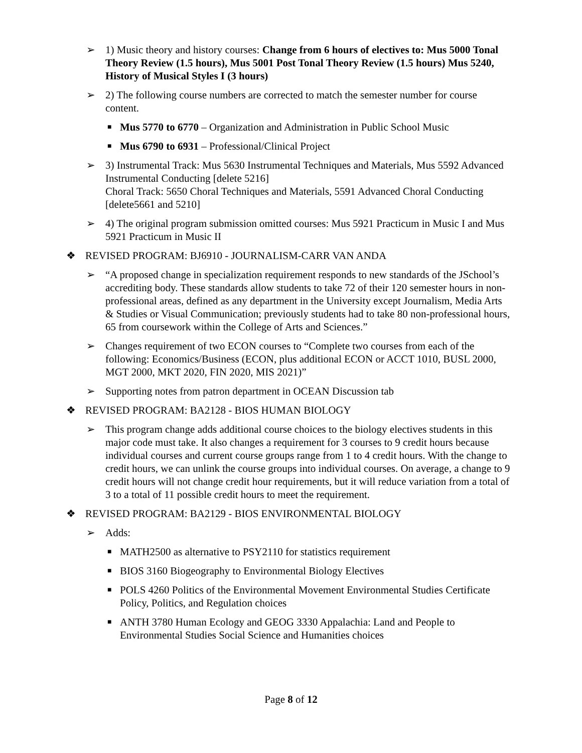➢ 1) Music theory and history courses: Change from 6 hours of electives to: Mus 5000 Tonal Theory Review (1.5 hours), Mus 5001 Post Tonal Theory Review (1.5 hours) Mus 5240, History of Musical Styles I (3 hours)
➢ 2) The following course numbers are corrected to match the semester number for course content.
■
Mus 5770 to 6770 – Organization and Administration in Public School Music
■
Mus 6790 to 6931 – Professional/Clinical Project
➢ 3) Instrumental Track: Mus 5630 Instrumental Techniques and Materials, Mus 5592 Advanced Instrumental Conducting [delete 5216]
Choral Track: 5650 Choral Techniques and Materials, 5591 Advanced Choral Conducting [delete5661 and 5210]
➢ 4) The original program submission omitted courses: Mus 5921 Practicum in Music I and Mus 5921 Practicum in Music II
❖ REVISED PROGRAM: BJ6910 - JOURNALISM-CARR VAN ANDA
➢ “A proposed change in specialization requirement responds to new standards of the JSchool’s accrediting body. These standards allow students to take 72 of their 120 semester hours in non-professional areas, defined as any department in the University except Journalism, Media Arts & Studies or Visual Communication; previously students had to take 80 non-professional hours, 65 from coursework within the College of Arts and Sciences.”
➢ Changes requirement of two ECON courses to “Complete two courses from each of the following: Economics/Business (ECON, plus additional ECON or ACCT 1010, BUSL 2000, MGT 2000, MKT 2020, FIN 2020, MIS 2021)”
➢ Supporting notes from patron department in OCEAN Discussion tab
❖ REVISED PROGRAM: BA2128 - BIOS HUMAN BIOLOGY
➢ This program change adds additional course choices to the biology electives students in this major code must take. It also changes a requirement for 3 courses to 9 credit hours because individual courses and current course groups range from 1 to 4 credit hours. With the change to credit hours, we can unlink the course groups into individual courses. On average, a change to 9 credit hours will not change credit hour requirements, but it will reduce variation from a total of 3 to a total of 11 possible credit hours to meet the requirement.
❖ REVISED PROGRAM: BA2129 - BIOS ENVIRONMENTAL BIOLOGY
➢ Adds:
■
MATH2500 as alternative to PSY2110 for statistics requirement
■
BIOS 3160 Biogeography to Environmental Biology Electives
■
POLS 4260 Politics of the Environmental Movement Environmental Studies Certificate Policy, Politics, and Regulation choices
■
ANTH 3780 Human Ecology and GEOG 3330 Appalachia: Land and People to Environmental Studies Social Science and Humanities choices
Page 8 of 12